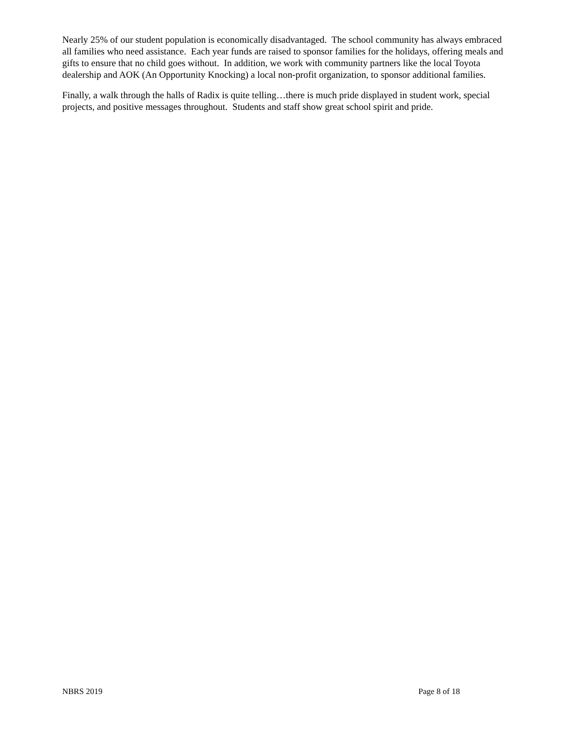Nearly 25% of our student population is economically disadvantaged. The school community has always embraced all families who need assistance. Each year funds are raised to sponsor families for the holidays, offering meals and gifts to ensure that no child goes without. In addition, we work with community partners like the local Toyota dealership and AOK (An Opportunity Knocking) a local non-profit organization, to sponsor additional families.
Finally, a walk through the halls of Radix is quite telling…there is much pride displayed in student work, special projects, and positive messages throughout. Students and staff show great school spirit and pride.
NBRS 2019 Page 8 of 18